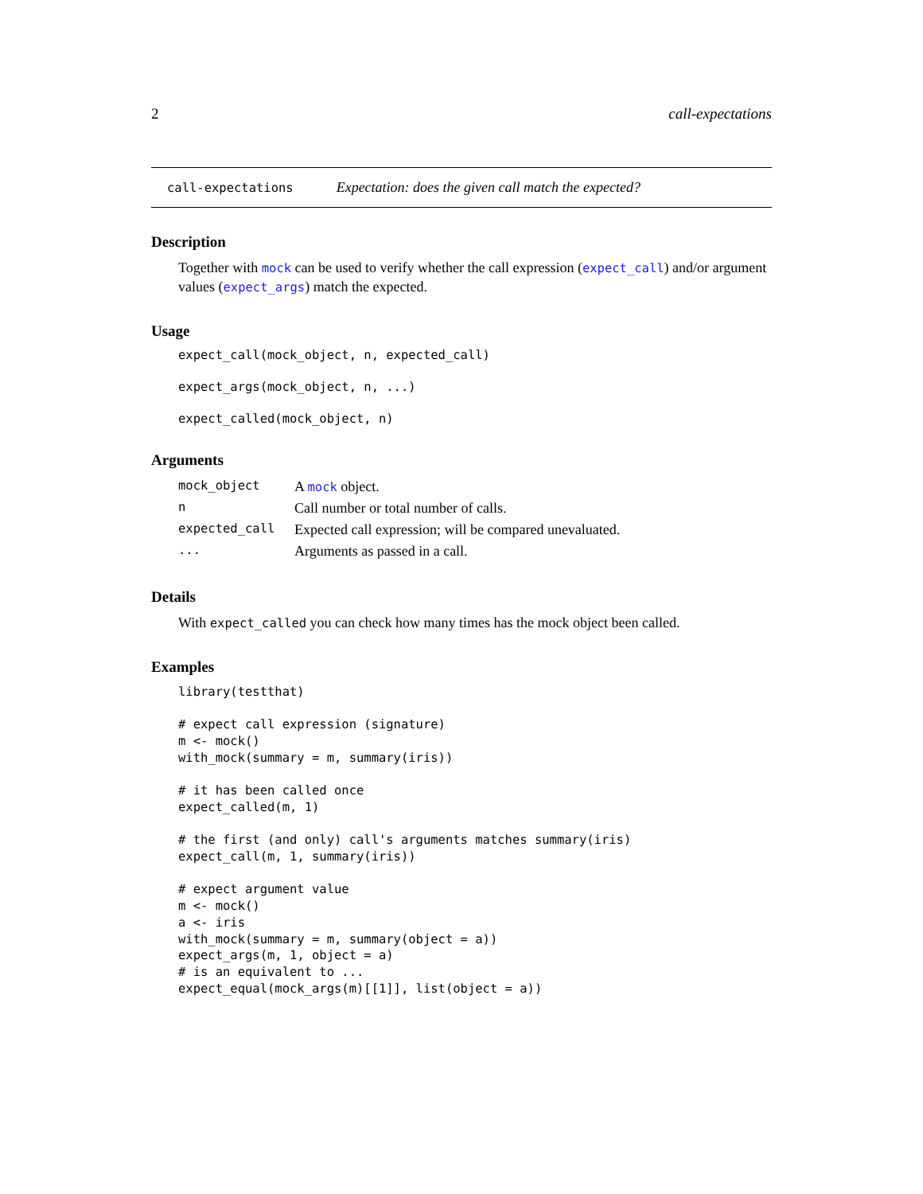2 call-expectations
call-expectations Expectation: does the given call match the expected?
Description
Together with mock can be used to verify whether the call expression (expect_call) and/or argument values (expect_args) match the expected.
Usage
expect_call(mock_object, n, expected_call)
expect_args(mock_object, n, ...)
expect_called(mock_object, n)
Arguments
| mock_object | A mock object. |
| n | Call number or total number of calls. |
| expected_call | Expected call expression; will be compared unevaluated. |
| ... | Arguments as passed in a call. |
Details
With expect_called you can check how many times has the mock object been called.
Examples
library(testthat)

# expect call expression (signature)
m <- mock()
with_mock(summary = m, summary(iris))

# it has been called once
expect_called(m, 1)

# the first (and only) call's arguments matches summary(iris)
expect_call(m, 1, summary(iris))

# expect argument value
m <- mock()
a <- iris
with_mock(summary = m, summary(object = a))
expect_args(m, 1, object = a)
# is an equivalent to ...
expect_equal(mock_args(m)[[1]], list(object = a))